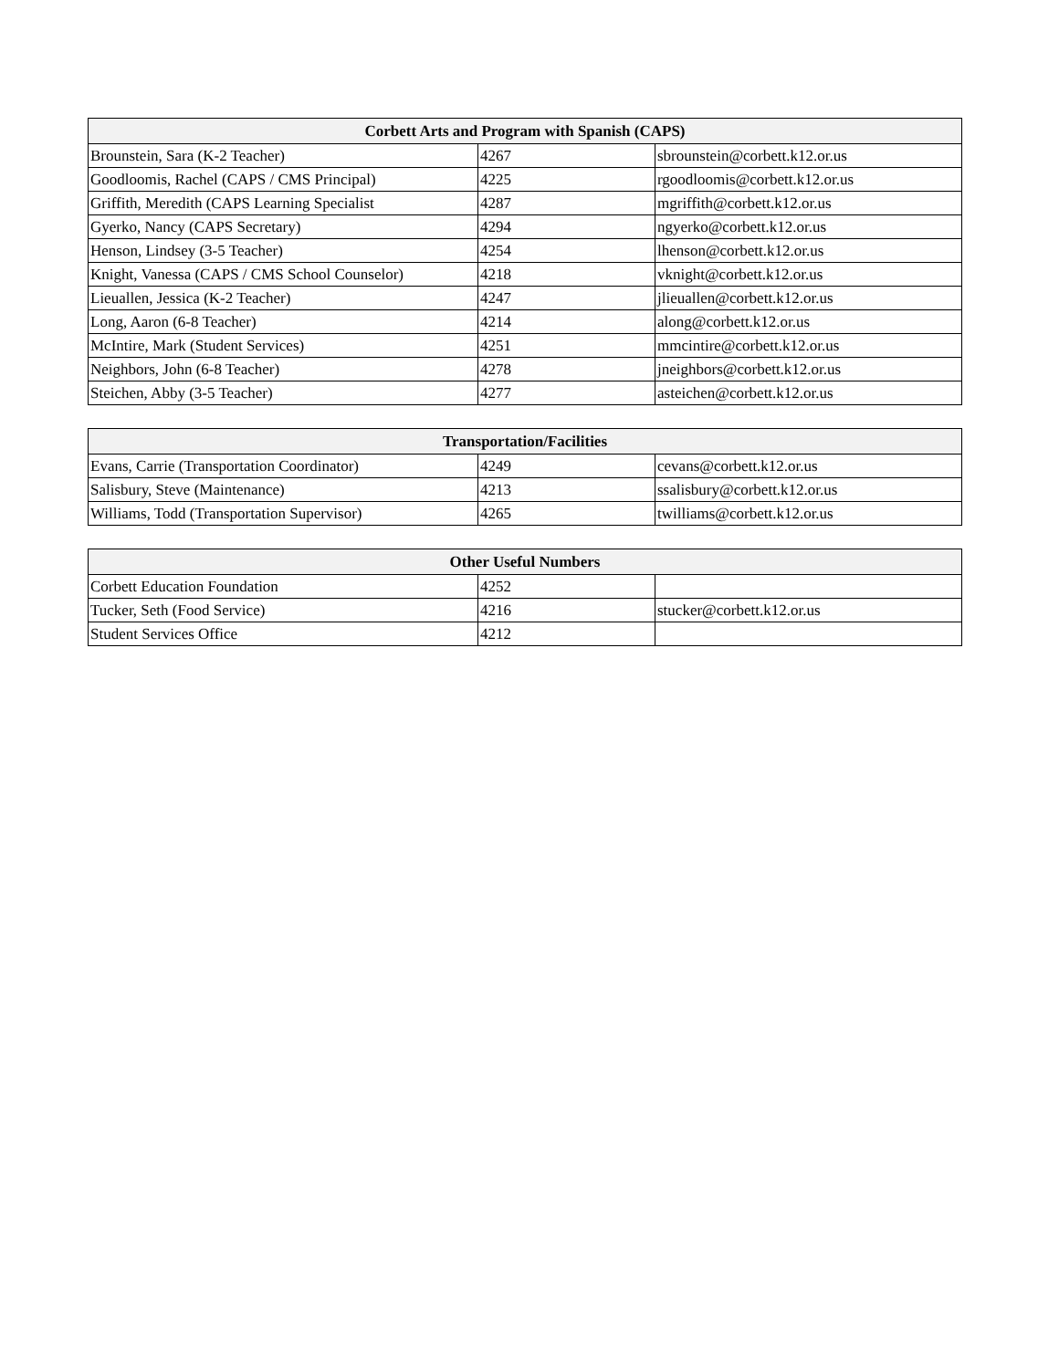| Corbett Arts and Program with Spanish (CAPS) | | |
| --- | --- | --- |
| Brounstein, Sara (K-2 Teacher) | 4267 | sbrounstein@corbett.k12.or.us |
| Goodloomis, Rachel (CAPS / CMS Principal) | 4225 | rgoodloomis@corbett.k12.or.us |
| Griffith, Meredith (CAPS Learning Specialist | 4287 | mgriffith@corbett.k12.or.us |
| Gyerko, Nancy (CAPS Secretary) | 4294 | ngyerko@corbett.k12.or.us |
| Henson, Lindsey (3-5 Teacher) | 4254 | lhenson@corbett.k12.or.us |
| Knight, Vanessa (CAPS / CMS School Counselor) | 4218 | vknight@corbett.k12.or.us |
| Lieuallen, Jessica (K-2 Teacher) | 4247 | jlieuallen@corbett.k12.or.us |
| Long, Aaron (6-8 Teacher) | 4214 | along@corbett.k12.or.us |
| McIntire, Mark (Student Services) | 4251 | mmcintire@corbett.k12.or.us |
| Neighbors, John (6-8 Teacher) | 4278 | jneighbors@corbett.k12.or.us |
| Steichen, Abby (3-5 Teacher) | 4277 | asteichen@corbett.k12.or.us |
| Transportation/Facilities | | |
| --- | --- | --- |
| Evans, Carrie (Transportation Coordinator) | 4249 | cevans@corbett.k12.or.us |
| Salisbury, Steve (Maintenance) | 4213 | ssalisbury@corbett.k12.or.us |
| Williams, Todd (Transportation Supervisor) | 4265 | twilliams@corbett.k12.or.us |
| Other Useful Numbers | | |
| --- | --- | --- |
| Corbett Education Foundation | 4252 | |
| Tucker, Seth (Food Service) | 4216 | stucker@corbett.k12.or.us |
| Student Services Office | 4212 | |